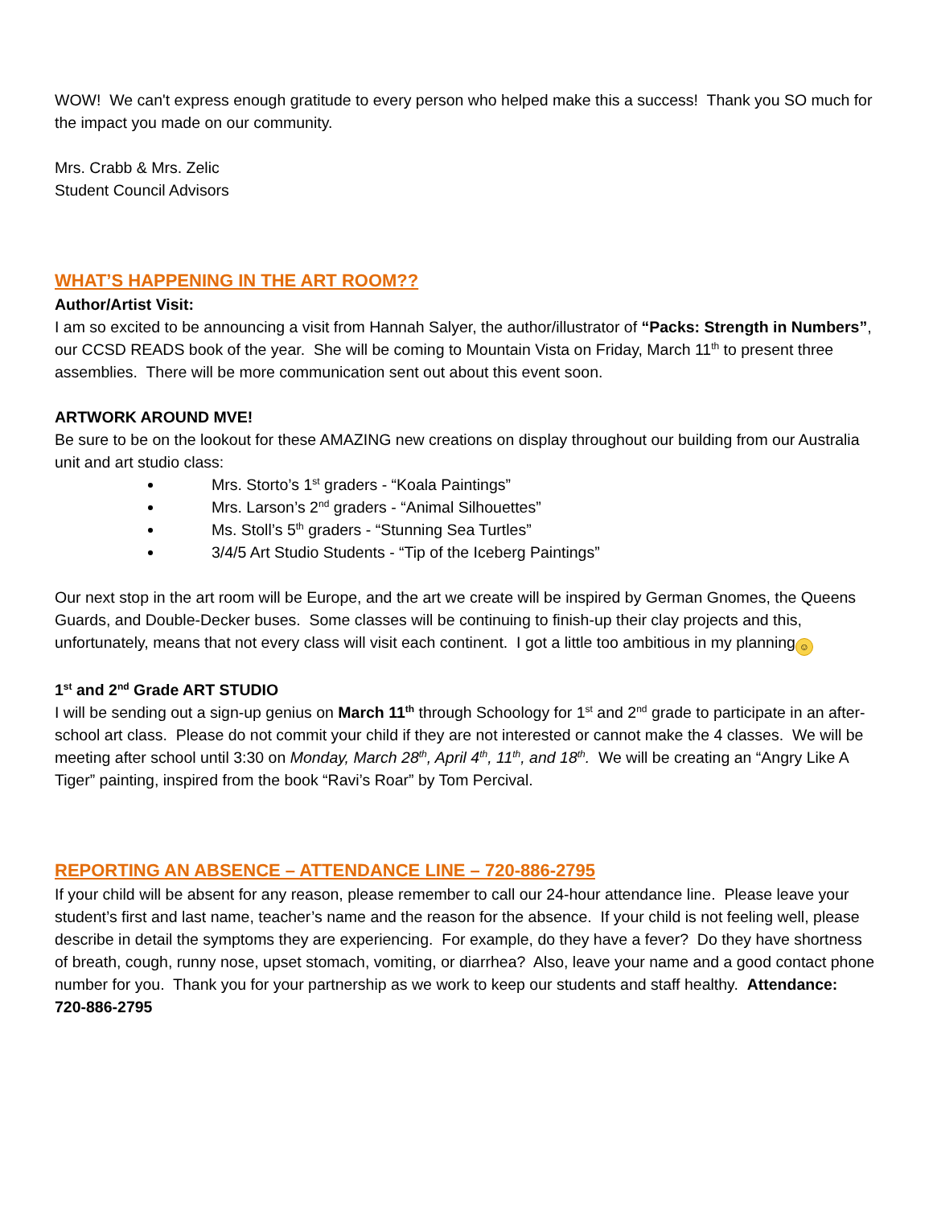WOW! We can't express enough gratitude to every person who helped make this a success! Thank you SO much for the impact you made on our community.
Mrs. Crabb & Mrs. Zelic
Student Council Advisors
WHAT’S HAPPENING IN THE ART ROOM??
Author/Artist Visit:
I am so excited to be announcing a visit from Hannah Salyer, the author/illustrator of “Packs: Strength in Numbers”, our CCSD READS book of the year. She will be coming to Mountain Vista on Friday, March 11<sup>th</sup> to present three assemblies. There will be more communication sent out about this event soon.
ARTWORK AROUND MVE!
Be sure to be on the lookout for these AMAZING new creations on display throughout our building from our Australia unit and art studio class:
Mrs. Storto’s 1<sup>st</sup> graders - “Koala Paintings”
Mrs. Larson’s 2<sup>nd</sup> graders - “Animal Silhouettes”
Ms. Stoll’s 5<sup>th</sup> graders - “Stunning Sea Turtles”
3/4/5 Art Studio Students - “Tip of the Iceberg Paintings”
Our next stop in the art room will be Europe, and the art we create will be inspired by German Gnomes, the Queens Guards, and Double-Decker buses. Some classes will be continuing to finish-up their clay projects and this, unfortunately, means that not every class will visit each continent. I got a little too ambitious in my planning ☺
1<sup>st</sup> and 2<sup>nd</sup> Grade ART STUDIO
I will be sending out a sign-up genius on March 11<sup>th</sup> through Schoology for 1<sup>st</sup> and 2<sup>nd</sup> grade to participate in an after-school art class. Please do not commit your child if they are not interested or cannot make the 4 classes. We will be meeting after school until 3:30 on Monday, March 28<sup>th</sup>, April 4<sup>th</sup>, 11<sup>th</sup>, and 18<sup>th</sup>. We will be creating an “Angry Like A Tiger” painting, inspired from the book “Ravi’s Roar” by Tom Percival.
REPORTING AN ABSENCE – ATTENDANCE LINE – 720-886-2795
If your child will be absent for any reason, please remember to call our 24-hour attendance line. Please leave your student’s first and last name, teacher’s name and the reason for the absence. If your child is not feeling well, please describe in detail the symptoms they are experiencing. For example, do they have a fever? Do they have shortness of breath, cough, runny nose, upset stomach, vomiting, or diarrhea? Also, leave your name and a good contact phone number for you. Thank you for your partnership as we work to keep our students and staff healthy. Attendance: 720-886-2795